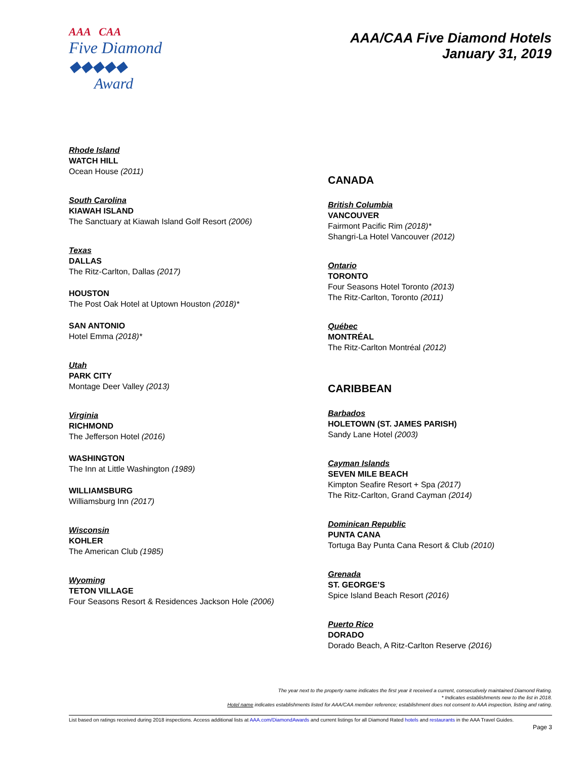AAA CAA
Five Diamond
◆◆◆◆◆
Award
AAA/CAA Five Diamond Hotels
January 31, 2019
Rhode Island
WATCH HILL
Ocean House (2011)
South Carolina
KIAWAH ISLAND
The Sanctuary at Kiawah Island Golf Resort (2006)
Texas
DALLAS
The Ritz-Carlton, Dallas (2017)
HOUSTON
The Post Oak Hotel at Uptown Houston (2018)*
SAN ANTONIO
Hotel Emma (2018)*
Utah
PARK CITY
Montage Deer Valley (2013)
Virginia
RICHMOND
The Jefferson Hotel (2016)
WASHINGTON
The Inn at Little Washington (1989)
WILLIAMSBURG
Williamsburg Inn (2017)
Wisconsin
KOHLER
The American Club (1985)
Wyoming
TETON VILLAGE
Four Seasons Resort & Residences Jackson Hole (2006)
CANADA
British Columbia
VANCOUVER
Fairmont Pacific Rim (2018)*
Shangri-La Hotel Vancouver (2012)
Ontario
TORONTO
Four Seasons Hotel Toronto (2013)
The Ritz-Carlton, Toronto (2011)
Québec
MONTRÉAL
The Ritz-Carlton Montréal (2012)
CARIBBEAN
Barbados
HOLETOWN (ST. JAMES PARISH)
Sandy Lane Hotel (2003)
Cayman Islands
SEVEN MILE BEACH
Kimpton Seafire Resort + Spa (2017)
The Ritz-Carlton, Grand Cayman (2014)
Dominican Republic
PUNTA CANA
Tortuga Bay Punta Cana Resort & Club (2010)
Grenada
ST. GEORGE’S
Spice Island Beach Resort (2016)
Puerto Rico
DORADO
Dorado Beach, A Ritz-Carlton Reserve (2016)
The year next to the property name indicates the first year it received a current, consecutively maintained Diamond Rating.
* Indicates establishments new to the list in 2018.
Hotel name indicates establishments listed for AAA/CAA member reference; establishment does not consent to AAA inspection, listing and rating.
List based on ratings received during 2018 inspections. Access additional lists at AAA.com/DiamondAwards and current listings for all Diamond Rated hotels and restaurants in the AAA Travel Guides.
Page 3